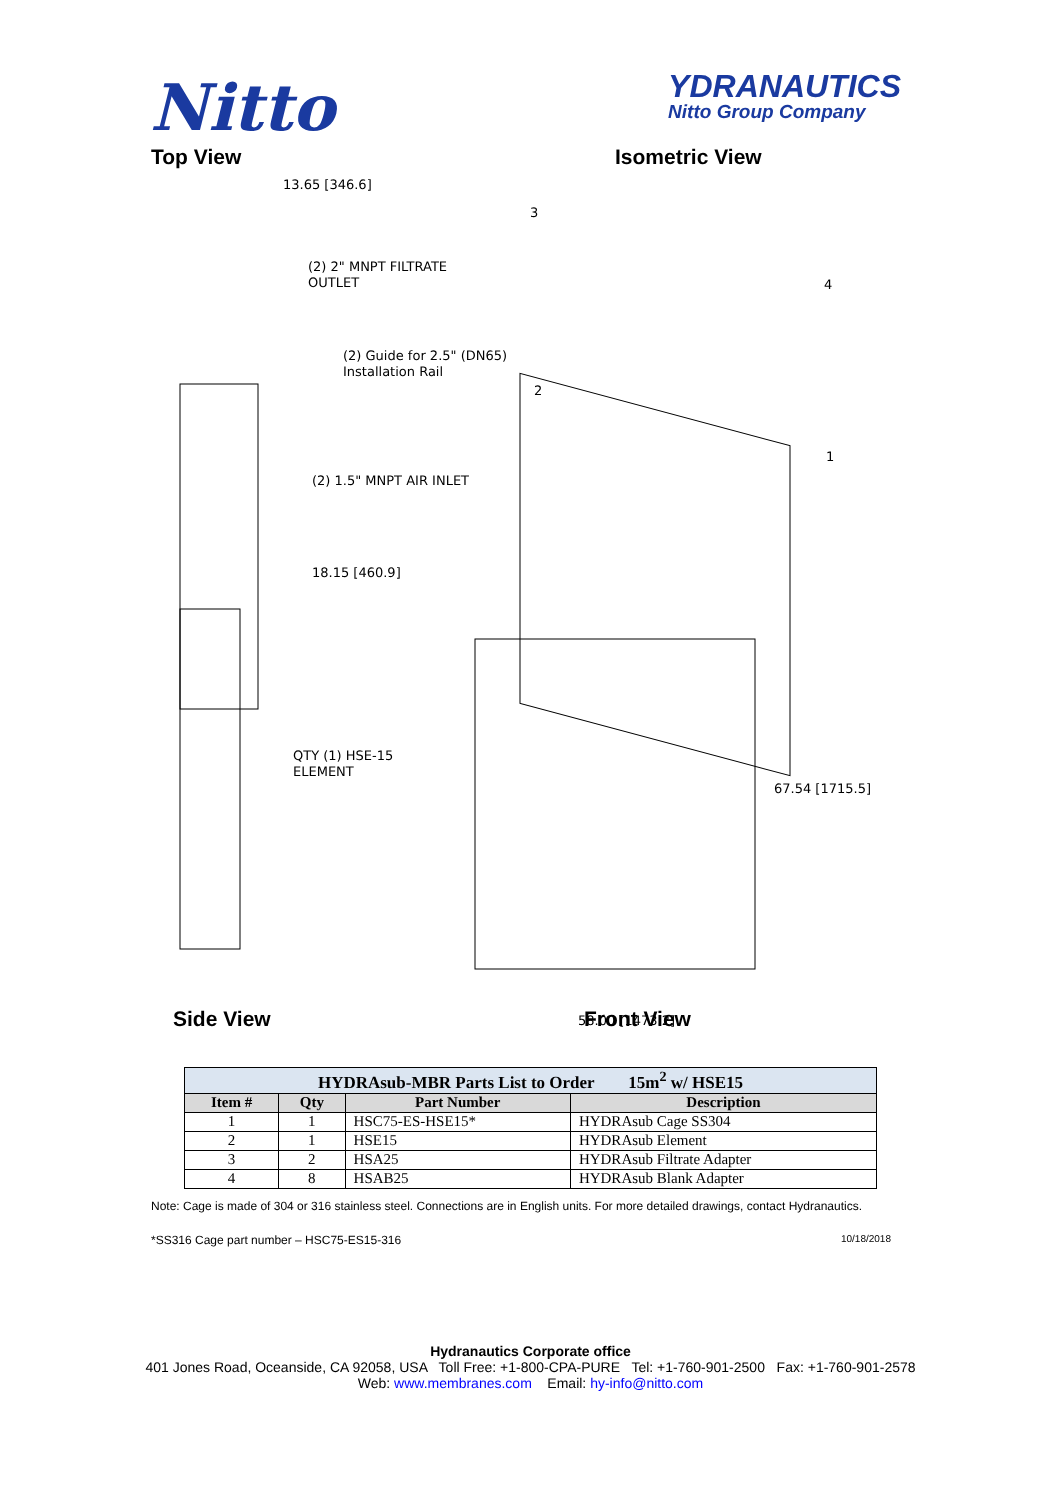Nitto
YDRANAUTICS
Nitto Group Company
Top View Isometric View
13.65 [346.6]
(2) 2" MNPT FILTRATE
OUTLET
(2) Guide for 2.5" (DN65)
Installation Rail
(2) 1.5" MNPT AIR INLET
3
4
2
1
18.15 [460.9]
QTY (1) HSE-15
ELEMENT
67.54 [1715.5]
58.00 [1473.2]
Side View Front View
| HYDRAsub-MBR Parts List to Order 15m<sup>2</sup> w/ HSE15 | | | |
| Item # | Qty | Part Number | Description |
| 1 | 1 | HSC75-ES-HSE15* | HYDRAsub Cage SS304 |
| 2 | 1 | HSE15 | HYDRAsub Element |
| 3 | 2 | HSA25 | HYDRAsub Filtrate Adapter |
| 4 | 8 | HSAB25 | HYDRAsub Blank Adapter |
Note: Cage is made of 304 or 316 stainless steel. Connections are in English units. For more detailed drawings, contact Hydranautics.
*SS316 Cage part number – HSC75-ES15-316 10/18/2018
Hydranautics Corporate office
401 Jones Road, Oceanside, CA 92058, USA Toll Free: +1-800-CPA-PURE Tel: +1-760-901-2500 Fax: +1-760-901-2578
Web: www.membranes.com Email: hy-info@nitto.com